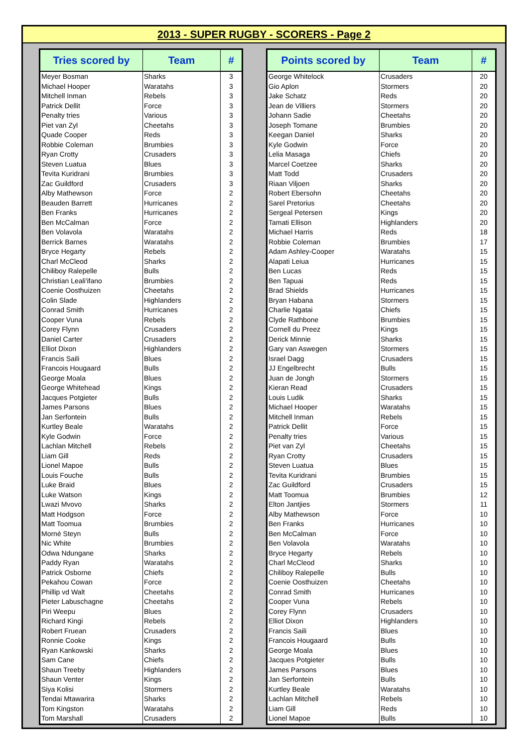2013 - SUPER RUGBY - SCORERS - Page 2
| Tries scored by | Team | # |
| --- | --- | --- |
| Meyer Bosman | Sharks | 3 |
| Michael Hooper | Waratahs | 3 |
| Mitchell Inman | Rebels | 3 |
| Patrick Dellit | Force | 3 |
| Penalty tries | Various | 3 |
| Piet van Zyl | Cheetahs | 3 |
| Quade Cooper | Reds | 3 |
| Robbie Coleman | Brumbies | 3 |
| Ryan Crotty | Crusaders | 3 |
| Steven Luatua | Blues | 3 |
| Tevita Kuridrani | Brumbies | 3 |
| Zac Guildford | Crusaders | 3 |
| Alby Mathewson | Force | 2 |
| Beauden Barrett | Hurricanes | 2 |
| Ben Franks | Hurricanes | 2 |
| Ben McCalman | Force | 2 |
| Ben Volavola | Waratahs | 2 |
| Berrick Barnes | Waratahs | 2 |
| Bryce Hegarty | Rebels | 2 |
| Charl McCleod | Sharks | 2 |
| Chiliboy Ralepelle | Bulls | 2 |
| Christian Leali'ifano | Brumbies | 2 |
| Coenie Oosthuizen | Cheetahs | 2 |
| Colin Slade | Highlanders | 2 |
| Conrad Smith | Hurricanes | 2 |
| Cooper Vuna | Rebels | 2 |
| Corey Flynn | Crusaders | 2 |
| Daniel Carter | Crusaders | 2 |
| Elliot Dixon | Highlanders | 2 |
| Francis Saili | Blues | 2 |
| Francois Hougaard | Bulls | 2 |
| George Moala | Blues | 2 |
| George Whitehead | Kings | 2 |
| Jacques Potgieter | Bulls | 2 |
| James Parsons | Blues | 2 |
| Jan Serfontein | Bulls | 2 |
| Kurtley Beale | Waratahs | 2 |
| Kyle Godwin | Force | 2 |
| Lachlan Mitchell | Rebels | 2 |
| Liam Gill | Reds | 2 |
| Lionel Mapoe | Bulls | 2 |
| Louis Fouche | Bulls | 2 |
| Luke Braid | Blues | 2 |
| Luke Watson | Kings | 2 |
| Lwazi Mvovo | Sharks | 2 |
| Matt Hodgson | Force | 2 |
| Matt Toomua | Brumbies | 2 |
| Morné Steyn | Bulls | 2 |
| Nic White | Brumbies | 2 |
| Odwa Ndungane | Sharks | 2 |
| Paddy Ryan | Waratahs | 2 |
| Patrick Osborne | Chiefs | 2 |
| Pekahou Cowan | Force | 2 |
| Phillip vd Walt | Cheetahs | 2 |
| Pieter Labuschagne | Cheetahs | 2 |
| Piri Weepu | Blues | 2 |
| Richard Kingi | Rebels | 2 |
| Robert Fruean | Crusaders | 2 |
| Ronnie Cooke | Kings | 2 |
| Ryan Kankowski | Sharks | 2 |
| Sam Cane | Chiefs | 2 |
| Shaun Treeby | Highlanders | 2 |
| Shaun Venter | Kings | 2 |
| Siya Kolisi | Stormers | 2 |
| Tendai Mtawarira | Sharks | 2 |
| Tom Kingston | Waratahs | 2 |
| Tom Marshall | Crusaders | 2 |
| Points scored by | Team | # |
| --- | --- | --- |
| George Whitelock | Crusaders | 20 |
| Gio Aplon | Stormers | 20 |
| Jake Schatz | Reds | 20 |
| Jean de Villiers | Stormers | 20 |
| Johann Sadie | Cheetahs | 20 |
| Joseph Tomane | Brumbies | 20 |
| Keegan Daniel | Sharks | 20 |
| Kyle Godwin | Force | 20 |
| Lelia Masaga | Chiefs | 20 |
| Marcel Coetzee | Sharks | 20 |
| Matt Todd | Crusaders | 20 |
| Riaan Viljoen | Sharks | 20 |
| Robert Ebersohn | Cheetahs | 20 |
| Sarel Pretorius | Cheetahs | 20 |
| Sergeal Petersen | Kings | 20 |
| Tamati Ellison | Highlanders | 20 |
| Michael Harris | Reds | 18 |
| Robbie Coleman | Brumbies | 17 |
| Adam Ashley-Cooper | Waratahs | 15 |
| Alapati Leiua | Hurricanes | 15 |
| Ben Lucas | Reds | 15 |
| Ben Tapuai | Reds | 15 |
| Brad Shields | Hurricanes | 15 |
| Bryan Habana | Stormers | 15 |
| Charlie Ngatai | Chiefs | 15 |
| Clyde Rathbone | Brumbies | 15 |
| Cornell du Preez | Kings | 15 |
| Derick Minnie | Sharks | 15 |
| Gary van Aswegen | Stormers | 15 |
| Israel Dagg | Crusaders | 15 |
| JJ Engelbrecht | Bulls | 15 |
| Juan de Jongh | Stormers | 15 |
| Kieran Read | Crusaders | 15 |
| Louis Ludik | Sharks | 15 |
| Michael Hooper | Waratahs | 15 |
| Mitchell Inman | Rebels | 15 |
| Patrick Dellit | Force | 15 |
| Penalty tries | Various | 15 |
| Piet van Zyl | Cheetahs | 15 |
| Ryan Crotty | Crusaders | 15 |
| Steven Luatua | Blues | 15 |
| Tevita Kuridrani | Brumbies | 15 |
| Zac Guildford | Crusaders | 15 |
| Matt Toomua | Brumbies | 12 |
| Elton Jantjies | Stormers | 11 |
| Alby Mathewson | Force | 10 |
| Ben Franks | Hurricanes | 10 |
| Ben McCalman | Force | 10 |
| Ben Volavola | Waratahs | 10 |
| Bryce Hegarty | Rebels | 10 |
| Charl McCleod | Sharks | 10 |
| Chiliboy Ralepelle | Bulls | 10 |
| Coenie Oosthuizen | Cheetahs | 10 |
| Conrad Smith | Hurricanes | 10 |
| Cooper Vuna | Rebels | 10 |
| Corey Flynn | Crusaders | 10 |
| Elliot Dixon | Highlanders | 10 |
| Francis Saili | Blues | 10 |
| Francois Hougaard | Bulls | 10 |
| George Moala | Blues | 10 |
| Jacques Potgieter | Bulls | 10 |
| James Parsons | Blues | 10 |
| Jan Serfontein | Bulls | 10 |
| Kurtley Beale | Waratahs | 10 |
| Lachlan Mitchell | Rebels | 10 |
| Liam Gill | Reds | 10 |
| Lionel Mapoe | Bulls | 10 |